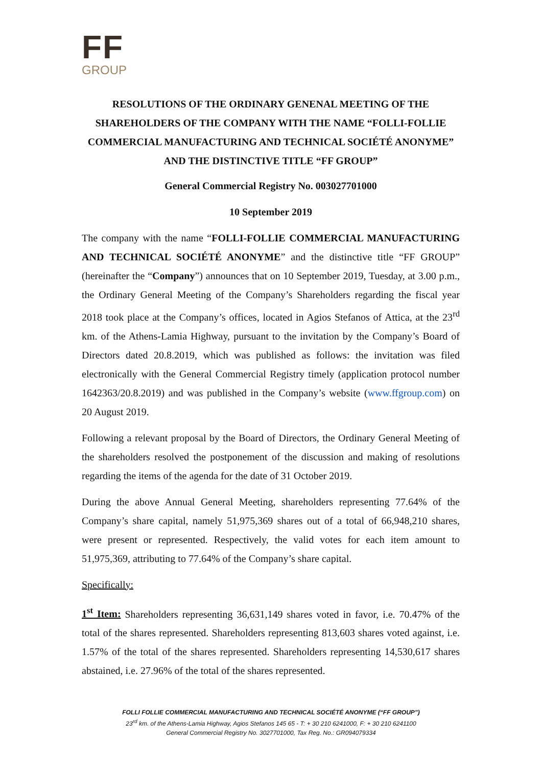FF
GROUP
RESOLUTIONS OF THE ORDINARY GENENAL MEETING OF THE SHAREHOLDERS OF THE COMPANY WITH THE NAME “FOLLI-FOLLIE COMMERCIAL MANUFACTURING AND TECHNICAL SOCIÉTÉ ANONYME” AND THE DISTINCTIVE TITLE “FF GROUP”
General Commercial Registry No. 003027701000
10 September 2019
The company with the name “FOLLI-FOLLIE COMMERCIAL MANUFACTURING AND TECHNICAL SOCIÉTÉ ANONYME” and the distinctive title “FF GROUP” (hereinafter the “Company”) announces that on 10 September 2019, Tuesday, at 3.00 p.m., the Ordinary General Meeting of the Company’s Shareholders regarding the fiscal year 2018 took place at the Company’s offices, located in Agios Stefanos of Attica, at the 23<sup>rd</sup> km. of the Athens-Lamia Highway, pursuant to the invitation by the Company’s Board of Directors dated 20.8.2019, which was published as follows: the invitation was filed electronically with the General Commercial Registry timely (application protocol number 1642363/20.8.2019) and was published in the Company’s website (www.ffgroup.com) on 20 August 2019.
Following a relevant proposal by the Board of Directors, the Ordinary General Meeting of the shareholders resolved the postponement of the discussion and making of resolutions regarding the items of the agenda for the date of 31 October 2019.
During the above Annual General Meeting, shareholders representing 77.64% of the Company’s share capital, namely 51,975,369 shares out of a total of 66,948,210 shares, were present or represented. Respectively, the valid votes for each item amount to 51,975,369, attributing to 77.64% of the Company’s share capital.
Specifically:
1<sup>st</sup> Item: Shareholders representing 36,631,149 shares voted in favor, i.e. 70.47% of the total of the shares represented. Shareholders representing 813,603 shares voted against, i.e. 1.57% of the total of the shares represented. Shareholders representing 14,530,617 shares abstained, i.e. 27.96% of the total of the shares represented.
FOLLI FOLLIE COMMERCIAL MANUFACTURING AND TECHNICAL SOCIÉTÉ ANONYME (“FF GROUP”)
23<sup>rd</sup> km. of the Athens-Lamia Highway, Agios Stefanos 145 65 - T: + 30 210 6241000, F: + 30 210 6241100
General Commercial Registry No. 3027701000, Tax Reg. No.: GR094079334